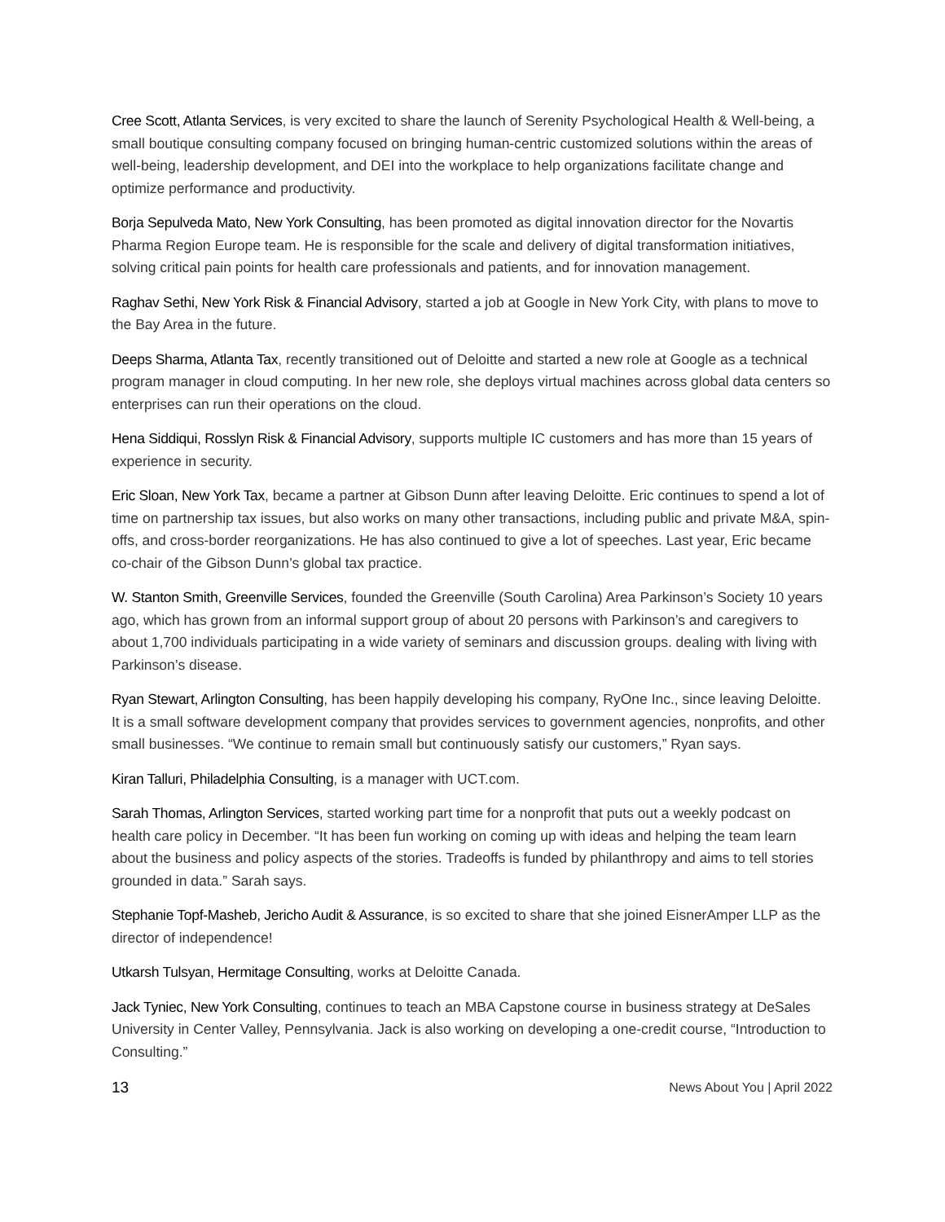Cree Scott, Atlanta Services, is very excited to share the launch of Serenity Psychological Health & Well-being, a small boutique consulting company focused on bringing human-centric customized solutions within the areas of well-being, leadership development, and DEI into the workplace to help organizations facilitate change and optimize performance and productivity.
Borja Sepulveda Mato, New York Consulting, has been promoted as digital innovation director for the Novartis Pharma Region Europe team. He is responsible for the scale and delivery of digital transformation initiatives, solving critical pain points for health care professionals and patients, and for innovation management.
Raghav Sethi, New York Risk & Financial Advisory, started a job at Google in New York City, with plans to move to the Bay Area in the future.
Deeps Sharma, Atlanta Tax, recently transitioned out of Deloitte and started a new role at Google as a technical program manager in cloud computing. In her new role, she deploys virtual machines across global data centers so enterprises can run their operations on the cloud.
Hena Siddiqui, Rosslyn Risk & Financial Advisory, supports multiple IC customers and has more than 15 years of experience in security.
Eric Sloan, New York Tax, became a partner at Gibson Dunn after leaving Deloitte. Eric continues to spend a lot of time on partnership tax issues, but also works on many other transactions, including public and private M&A, spin-offs, and cross-border reorganizations. He has also continued to give a lot of speeches. Last year, Eric became co-chair of the Gibson Dunn’s global tax practice.
W. Stanton Smith, Greenville Services, founded the Greenville (South Carolina) Area Parkinson’s Society 10 years ago, which has grown from an informal support group of about 20 persons with Parkinson’s and caregivers to about 1,700 individuals participating in a wide variety of seminars and discussion groups. dealing with living with Parkinson’s disease.
Ryan Stewart, Arlington Consulting, has been happily developing his company, RyOne Inc., since leaving Deloitte. It is a small software development company that provides services to government agencies, nonprofits, and other small businesses. “We continue to remain small but continuously satisfy our customers,” Ryan says.
Kiran Talluri, Philadelphia Consulting, is a manager with UCT.com.
Sarah Thomas, Arlington Services, started working part time for a nonprofit that puts out a weekly podcast on health care policy in December. “It has been fun working on coming up with ideas and helping the team learn about the business and policy aspects of the stories. Tradeoffs is funded by philanthropy and aims to tell stories grounded in data.” Sarah says.
Stephanie Topf-Masheb, Jericho Audit & Assurance, is so excited to share that she joined EisnerAmper LLP as the director of independence!
Utkarsh Tulsyan, Hermitage Consulting, works at Deloitte Canada.
Jack Tyniec, New York Consulting, continues to teach an MBA Capstone course in business strategy at DeSales University in Center Valley, Pennsylvania. Jack is also working on developing a one-credit course, “Introduction to Consulting.”
13 News About You | April 2022